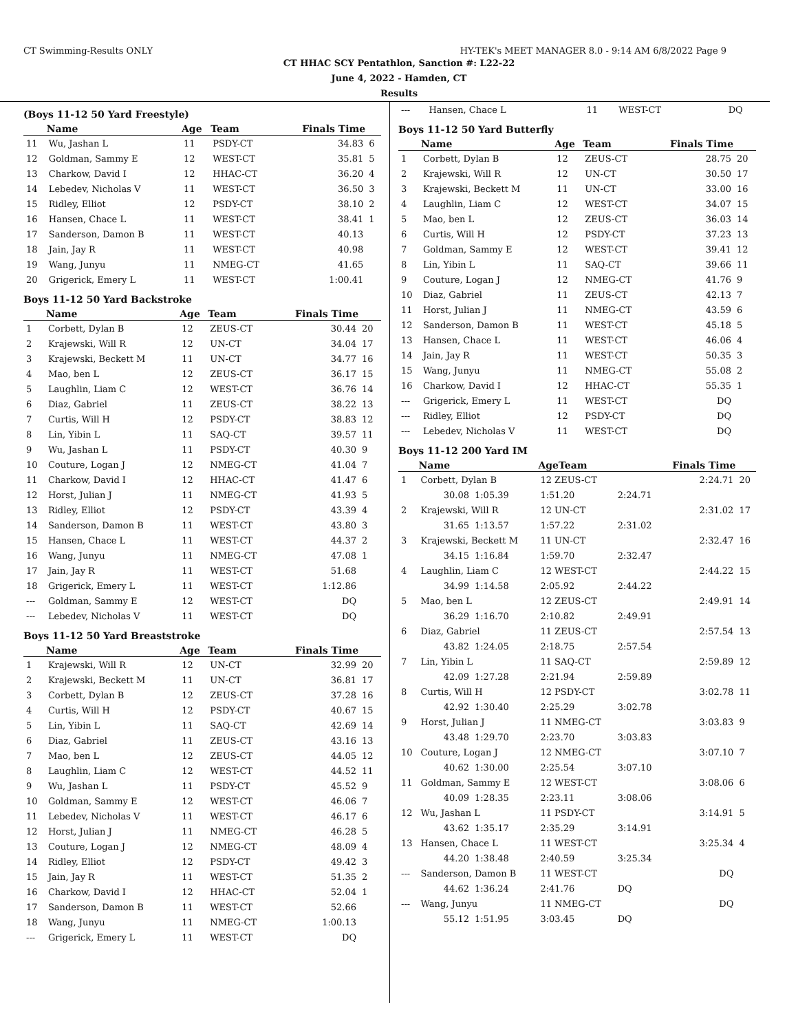CT Swimming-Results ONLY HY-TEK's MEET MANAGER 8.0 - 9:14 AM 6/8/2022 Page 9
CT HHAC SCY Pentathlon, Sanction #: L22-22
June 4, 2022 - Hamden, CT
Results
(Boys 11-12 50 Yard Freestyle)
| | Name | Age | Team | Finals Time | |
| --- | --- | --- | --- | --- | --- |
| 11 | Wu, Jashan L | 11 | PSDY-CT | 34.83 | 6 |
| 12 | Goldman, Sammy E | 12 | WEST-CT | 35.81 | 5 |
| 13 | Charkow, David I | 12 | HHAC-CT | 36.20 | 4 |
| 14 | Lebedev, Nicholas V | 11 | WEST-CT | 36.50 | 3 |
| 15 | Ridley, Elliot | 12 | PSDY-CT | 38.10 | 2 |
| 16 | Hansen, Chace L | 11 | WEST-CT | 38.41 | 1 |
| 17 | Sanderson, Damon B | 11 | WEST-CT | 40.13 | |
| 18 | Jain, Jay R | 11 | WEST-CT | 40.98 | |
| 19 | Wang, Junyu | 11 | NMEG-CT | 41.65 | |
| 20 | Grigerick, Emery L | 11 | WEST-CT | 1:00.41 | |
Boys 11-12 50 Yard Backstroke
| | Name | Age | Team | Finals Time | |
| --- | --- | --- | --- | --- | --- |
| 1 | Corbett, Dylan B | 12 | ZEUS-CT | 30.44 | 20 |
| 2 | Krajewski, Will R | 12 | UN-CT | 34.04 | 17 |
| 3 | Krajewski, Beckett M | 11 | UN-CT | 34.77 | 16 |
| 4 | Mao, ben L | 12 | ZEUS-CT | 36.17 | 15 |
| 5 | Laughlin, Liam C | 12 | WEST-CT | 36.76 | 14 |
| 6 | Diaz, Gabriel | 11 | ZEUS-CT | 38.22 | 13 |
| 7 | Curtis, Will H | 12 | PSDY-CT | 38.83 | 12 |
| 8 | Lin, Yibin L | 11 | SAQ-CT | 39.57 | 11 |
| 9 | Wu, Jashan L | 11 | PSDY-CT | 40.30 | 9 |
| 10 | Couture, Logan J | 12 | NMEG-CT | 41.04 | 7 |
| 11 | Charkow, David I | 12 | HHAC-CT | 41.47 | 6 |
| 12 | Horst, Julian J | 11 | NMEG-CT | 41.93 | 5 |
| 13 | Ridley, Elliot | 12 | PSDY-CT | 43.39 | 4 |
| 14 | Sanderson, Damon B | 11 | WEST-CT | 43.80 | 3 |
| 15 | Hansen, Chace L | 11 | WEST-CT | 44.37 | 2 |
| 16 | Wang, Junyu | 11 | NMEG-CT | 47.08 | 1 |
| 17 | Jain, Jay R | 11 | WEST-CT | 51.68 | |
| 18 | Grigerick, Emery L | 11 | WEST-CT | 1:12.86 | |
| --- | Goldman, Sammy E | 12 | WEST-CT | DQ | |
| --- | Lebedev, Nicholas V | 11 | WEST-CT | DQ | |
Boys 11-12 50 Yard Breaststroke
| | Name | Age | Team | Finals Time | |
| --- | --- | --- | --- | --- | --- |
| 1 | Krajewski, Will R | 12 | UN-CT | 32.99 | 20 |
| 2 | Krajewski, Beckett M | 11 | UN-CT | 36.81 | 17 |
| 3 | Corbett, Dylan B | 12 | ZEUS-CT | 37.28 | 16 |
| 4 | Curtis, Will H | 12 | PSDY-CT | 40.67 | 15 |
| 5 | Lin, Yibin L | 11 | SAQ-CT | 42.69 | 14 |
| 6 | Diaz, Gabriel | 11 | ZEUS-CT | 43.16 | 13 |
| 7 | Mao, ben L | 12 | ZEUS-CT | 44.05 | 12 |
| 8 | Laughlin, Liam C | 12 | WEST-CT | 44.52 | 11 |
| 9 | Wu, Jashan L | 11 | PSDY-CT | 45.52 | 9 |
| 10 | Goldman, Sammy E | 12 | WEST-CT | 46.06 | 7 |
| 11 | Lebedev, Nicholas V | 11 | WEST-CT | 46.17 | 6 |
| 12 | Horst, Julian J | 11 | NMEG-CT | 46.28 | 5 |
| 13 | Couture, Logan J | 12 | NMEG-CT | 48.09 | 4 |
| 14 | Ridley, Elliot | 12 | PSDY-CT | 49.42 | 3 |
| 15 | Jain, Jay R | 11 | WEST-CT | 51.35 | 2 |
| 16 | Charkow, David I | 12 | HHAC-CT | 52.04 | 1 |
| 17 | Sanderson, Damon B | 11 | WEST-CT | 52.66 | |
| 18 | Wang, Junyu | 11 | NMEG-CT | 1:00.13 | |
| --- | Grigerick, Emery L | 11 | WEST-CT | DQ | |
| --- | Hansen, Chace L | 11 | WEST-CT | DQ | |
Boys 11-12 50 Yard Butterfly
| | Name | Age | Team | Finals Time | |
| --- | --- | --- | --- | --- | --- |
| 1 | Corbett, Dylan B | 12 | ZEUS-CT | 28.75 | 20 |
| 2 | Krajewski, Will R | 12 | UN-CT | 30.50 | 17 |
| 3 | Krajewski, Beckett M | 11 | UN-CT | 33.00 | 16 |
| 4 | Laughlin, Liam C | 12 | WEST-CT | 34.07 | 15 |
| 5 | Mao, ben L | 12 | ZEUS-CT | 36.03 | 14 |
| 6 | Curtis, Will H | 12 | PSDY-CT | 37.23 | 13 |
| 7 | Goldman, Sammy E | 12 | WEST-CT | 39.41 | 12 |
| 8 | Lin, Yibin L | 11 | SAQ-CT | 39.66 | 11 |
| 9 | Couture, Logan J | 12 | NMEG-CT | 41.76 | 9 |
| 10 | Diaz, Gabriel | 11 | ZEUS-CT | 42.13 | 7 |
| 11 | Horst, Julian J | 11 | NMEG-CT | 43.59 | 6 |
| 12 | Sanderson, Damon B | 11 | WEST-CT | 45.18 | 5 |
| 13 | Hansen, Chace L | 11 | WEST-CT | 46.06 | 4 |
| 14 | Jain, Jay R | 11 | WEST-CT | 50.35 | 3 |
| 15 | Wang, Junyu | 11 | NMEG-CT | 55.08 | 2 |
| 16 | Charkow, David I | 12 | HHAC-CT | 55.35 | 1 |
| --- | Grigerick, Emery L | 11 | WEST-CT | DQ | |
| --- | Ridley, Elliot | 12 | PSDY-CT | DQ | |
| --- | Lebedev, Nicholas V | 11 | WEST-CT | DQ | |
Boys 11-12 200 Yard IM
| | Name | | AgeTeam | | Finals Time | |
| --- | --- | --- | --- | --- | --- | --- |
| 1 | Corbett, Dylan B | | 12 ZEUS-CT | | 2:24.71 | 20 |
| | 30.08 | 1:05.39 | 1:51.20 | 2:24.71 | | |
| 2 | Krajewski, Will R | | 12 UN-CT | | 2:31.02 | 17 |
| | 31.65 | 1:13.57 | 1:57.22 | 2:31.02 | | |
| 3 | Krajewski, Beckett M | | 11 UN-CT | | 2:32.47 | 16 |
| | 34.15 | 1:16.84 | 1:59.70 | 2:32.47 | | |
| 4 | Laughlin, Liam C | | 12 WEST-CT | | 2:44.22 | 15 |
| | 34.99 | 1:14.58 | 2:05.92 | 2:44.22 | | |
| 5 | Mao, ben L | | 12 ZEUS-CT | | 2:49.91 | 14 |
| | 36.29 | 1:16.70 | 2:10.82 | 2:49.91 | | |
| 6 | Diaz, Gabriel | | 11 ZEUS-CT | | 2:57.54 | 13 |
| | 43.82 | 1:24.05 | 2:18.75 | 2:57.54 | | |
| 7 | Lin, Yibin L | | 11 SAQ-CT | | 2:59.89 | 12 |
| | 42.09 | 1:27.28 | 2:21.94 | 2:59.89 | | |
| 8 | Curtis, Will H | | 12 PSDY-CT | | 3:02.78 | 11 |
| | 42.92 | 1:30.40 | 2:25.29 | 3:02.78 | | |
| 9 | Horst, Julian J | | 11 NMEG-CT | | 3:03.83 | 9 |
| | 43.48 | 1:29.70 | 2:23.70 | 3:03.83 | | |
| 10 | Couture, Logan J | | 12 NMEG-CT | | 3:07.10 | 7 |
| | 40.62 | 1:30.00 | 2:25.54 | 3:07.10 | | |
| 11 | Goldman, Sammy E | | 12 WEST-CT | | 3:08.06 | 6 |
| | 40.09 | 1:28.35 | 2:23.11 | 3:08.06 | | |
| 12 | Wu, Jashan L | | 11 PSDY-CT | | 3:14.91 | 5 |
| | 43.62 | 1:35.17 | 2:35.29 | 3:14.91 | | |
| 13 | Hansen, Chace L | | 11 WEST-CT | | 3:25.34 | 4 |
| | 44.20 | 1:38.48 | 2:40.59 | 3:25.34 | | |
| --- | Sanderson, Damon B | | 11 WEST-CT | | DQ | |
| | 44.62 | 1:36.24 | 2:41.76 | DQ | | |
| --- | Wang, Junyu | | 11 NMEG-CT | | DQ | |
| | 55.12 | 1:51.95 | 3:03.45 | DQ | | |